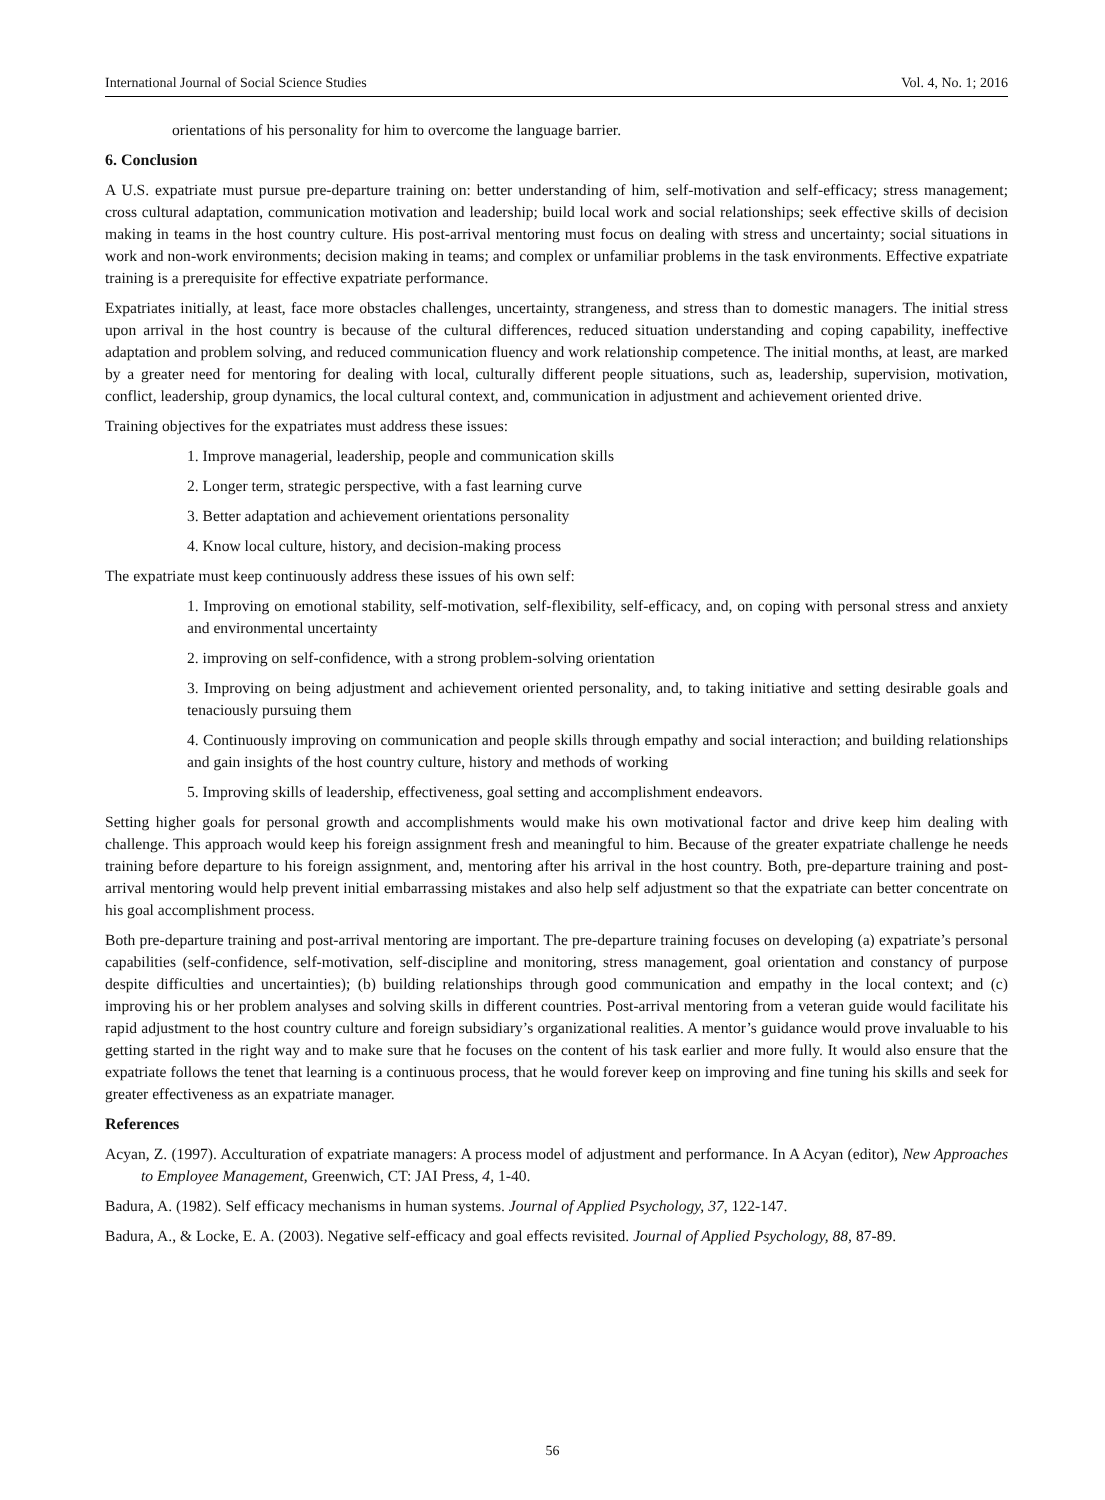International Journal of Social Science Studies Vol. 4, No. 1; 2016
orientations of his personality for him to overcome the language barrier.
6. Conclusion
A U.S. expatriate must pursue pre-departure training on: better understanding of him, self-motivation and self-efficacy; stress management; cross cultural adaptation, communication motivation and leadership; build local work and social relationships; seek effective skills of decision making in teams in the host country culture. His post-arrival mentoring must focus on dealing with stress and uncertainty; social situations in work and non-work environments; decision making in teams; and complex or unfamiliar problems in the task environments. Effective expatriate training is a prerequisite for effective expatriate performance.
Expatriates initially, at least, face more obstacles challenges, uncertainty, strangeness, and stress than to domestic managers. The initial stress upon arrival in the host country is because of the cultural differences, reduced situation understanding and coping capability, ineffective adaptation and problem solving, and reduced communication fluency and work relationship competence. The initial months, at least, are marked by a greater need for mentoring for dealing with local, culturally different people situations, such as, leadership, supervision, motivation, conflict, leadership, group dynamics, the local cultural context, and, communication in adjustment and achievement oriented drive.
Training objectives for the expatriates must address these issues:
1. Improve managerial, leadership, people and communication skills
2. Longer term, strategic perspective, with a fast learning curve
3. Better adaptation and achievement orientations personality
4. Know local culture, history, and decision-making process
The expatriate must keep continuously address these issues of his own self:
1. Improving on emotional stability, self-motivation, self-flexibility, self-efficacy, and, on coping with personal stress and anxiety and environmental uncertainty
2. improving on self-confidence, with a strong problem-solving orientation
3. Improving on being adjustment and achievement oriented personality, and, to taking initiative and setting desirable goals and tenaciously pursuing them
4. Continuously improving on communication and people skills through empathy and social interaction; and building relationships and gain insights of the host country culture, history and methods of working
5. Improving skills of leadership, effectiveness, goal setting and accomplishment endeavors.
Setting higher goals for personal growth and accomplishments would make his own motivational factor and drive keep him dealing with challenge. This approach would keep his foreign assignment fresh and meaningful to him. Because of the greater expatriate challenge he needs training before departure to his foreign assignment, and, mentoring after his arrival in the host country. Both, pre-departure training and post-arrival mentoring would help prevent initial embarrassing mistakes and also help self adjustment so that the expatriate can better concentrate on his goal accomplishment process.
Both pre-departure training and post-arrival mentoring are important. The pre-departure training focuses on developing (a) expatriate’s personal capabilities (self-confidence, self-motivation, self-discipline and monitoring, stress management, goal orientation and constancy of purpose despite difficulties and uncertainties); (b) building relationships through good communication and empathy in the local context; and (c) improving his or her problem analyses and solving skills in different countries. Post-arrival mentoring from a veteran guide would facilitate his rapid adjustment to the host country culture and foreign subsidiary’s organizational realities. A mentor’s guidance would prove invaluable to his getting started in the right way and to make sure that he focuses on the content of his task earlier and more fully. It would also ensure that the expatriate follows the tenet that learning is a continuous process, that he would forever keep on improving and fine tuning his skills and seek for greater effectiveness as an expatriate manager.
References
Acyan, Z. (1997). Acculturation of expatriate managers: A process model of adjustment and performance. In A Acyan (editor), New Approaches to Employee Management, Greenwich, CT: JAI Press, 4, 1-40.
Badura, A. (1982). Self efficacy mechanisms in human systems. Journal of Applied Psychology, 37, 122-147.
Badura, A., & Locke, E. A. (2003). Negative self-efficacy and goal effects revisited. Journal of Applied Psychology, 88, 87-89.
56